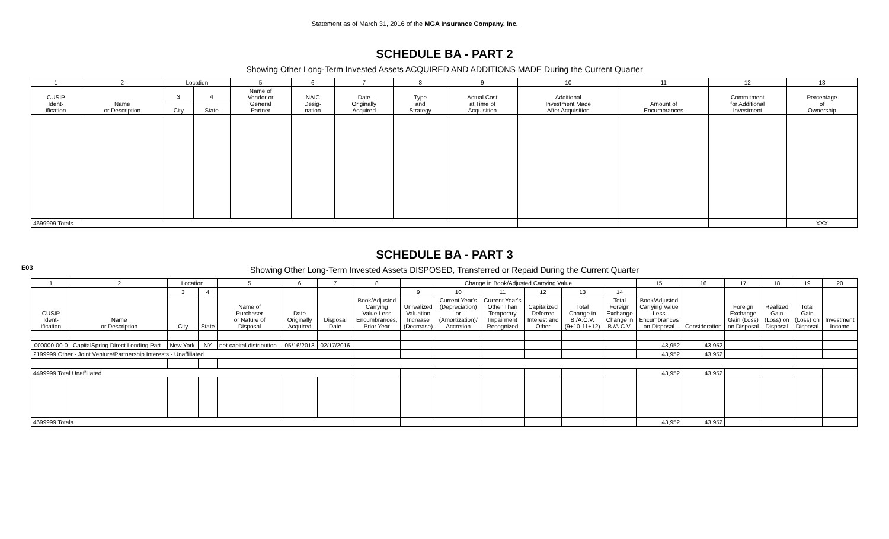Statement as of March 31, 2016 of the MGA Insurance Company, Inc.
SCHEDULE BA - PART 2
Showing Other Long-Term Invested Assets ACQUIRED AND ADDITIONS MADE During the Current Quarter
| 1 | 2 | Location | | 5 | 6 | 7 | 8 | 9 | 10 | 11 | 12 | 13 |
| --- | --- | --- | --- | --- | --- | --- | --- | --- | --- | --- | --- | --- |
| CUSIP Ident- ification | Name or Description | 3 | 4 | Name of Vendor or General Partner | NAIC Desig- nation | Date Originally Acquired | Type and Strategy | Actual Cost at Time of Acquisition | Additional Investment Made After Acquisition | Amount of Encumbrances | Commitment for Additional Investment | Percentage of Ownership |
| | | City | State | | | | | | | | | |
| 4699999 Totals | | | | | | | | | | | | XXX |
E03
SCHEDULE BA - PART 3
Showing Other Long-Term Invested Assets DISPOSED, Transferred or Repaid During the Current Quarter
| 1 | 2 | Location | | 5 | 6 | 7 | 8 | Change in Book/Adjusted Carrying Value | | | | | | 15 | 16 | 17 | 18 | 19 | 20 |
| --- | --- | --- | --- | --- | --- | --- | --- | --- | --- | --- | --- | --- | --- | --- | --- | --- | --- | --- | --- |
| CUSIP Ident- ification | Name or Description | 3 | 4 | Name of Purchaser or Nature of Disposal | Date Originally Acquired | Disposal Date | Book/Adjusted Carrying Value Less Encumbrances, Prior Year | 9 | 10 | 11 | 12 | 13 | 14 | Book/Adjusted Carrying Value Less Encumbrances on Disposal | Consideration | Foreign Exchange Gain (Loss) on Disposal | Realized Gain (Loss) on Disposal | Total Gain (Loss) on Disposal | Investment Income |
| | | City | State | | | | | Unrealized Valuation Increase (Decrease) | Current Year's (Depreciation) or (Amortization)/ Accretion | Current Year's Other Than Temporary Impairment Recognized | Capitalized Deferred Interest and Other | Total Change in B./A.C.V. (9+10-11+12) | Total Foreign Exchange Change in B./A.C.V. | | | | | | |
| 000000-00-0 | CapitalSpring Direct Lending Part | New York | NY | net capital distribution | 05/16/2013 | 02/17/2016 | | | | | | | | 43,952 | 43,952 | | | | |
| 2199999 Other - Joint Venture/Partnership Interests - Unaffiliated | | | | | | | | | | | | | | 43,952 | 43,952 | | | | |
| 4499999 Total Unaffiliated | | | | | | | | | | | | | | 43,952 | 43,952 | | | | |
| 4699999 Totals | | | | | | | | | | | | | | 43,952 | 43,952 | | | | |